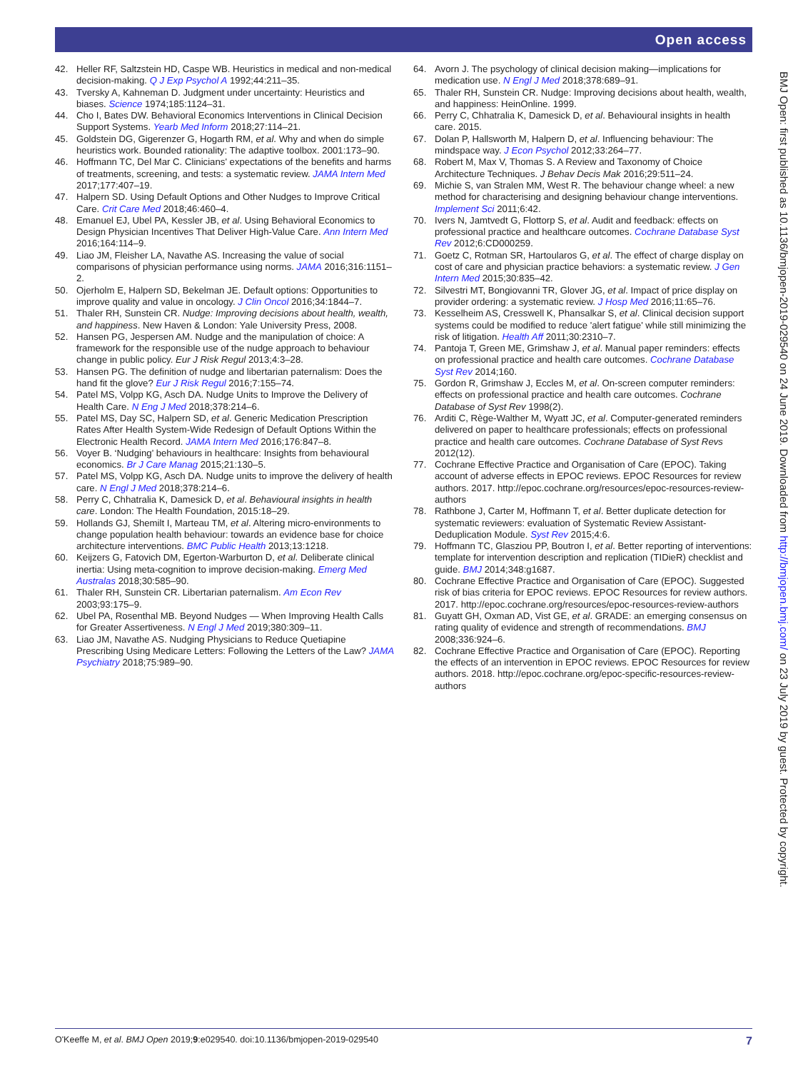Open access
42. Heller RF, Saltzstein HD, Caspe WB. Heuristics in medical and non-medical decision-making. Q J Exp Psychol A 1992;44:211–35.
43. Tversky A, Kahneman D. Judgment under uncertainty: Heuristics and biases. Science 1974;185:1124–31.
44. Cho I, Bates DW. Behavioral Economics Interventions in Clinical Decision Support Systems. Yearb Med Inform 2018;27:114–21.
45. Goldstein DG, Gigerenzer G, Hogarth RM, et al. Why and when do simple heuristics work. Bounded rationality: The adaptive toolbox. 2001:173–90.
46. Hoffmann TC, Del Mar C. Clinicians' expectations of the benefits and harms of treatments, screening, and tests: a systematic review. JAMA Intern Med 2017;177:407–19.
47. Halpern SD. Using Default Options and Other Nudges to Improve Critical Care. Crit Care Med 2018;46:460–4.
48. Emanuel EJ, Ubel PA, Kessler JB, et al. Using Behavioral Economics to Design Physician Incentives That Deliver High-Value Care. Ann Intern Med 2016;164:114–9.
49. Liao JM, Fleisher LA, Navathe AS. Increasing the value of social comparisons of physician performance using norms. JAMA 2016;316:1151–2.
50. Ojerholm E, Halpern SD, Bekelman JE. Default options: Opportunities to improve quality and value in oncology. J Clin Oncol 2016;34:1844–7.
51. Thaler RH, Sunstein CR. Nudge: Improving decisions about health, wealth, and happiness. New Haven & London: Yale University Press, 2008.
52. Hansen PG, Jespersen AM. Nudge and the manipulation of choice: A framework for the responsible use of the nudge approach to behaviour change in public policy. Eur J Risk Regul 2013;4:3–28.
53. Hansen PG. The definition of nudge and libertarian paternalism: Does the hand fit the glove? Eur J Risk Regul 2016;7:155–74.
54. Patel MS, Volpp KG, Asch DA. Nudge Units to Improve the Delivery of Health Care. N Eng J Med 2018;378:214–6.
55. Patel MS, Day SC, Halpern SD, et al. Generic Medication Prescription Rates After Health System-Wide Redesign of Default Options Within the Electronic Health Record. JAMA Intern Med 2016;176:847–8.
56. Voyer B. ‘Nudging’ behaviours in healthcare: Insights from behavioural economics. Br J Care Manag 2015;21:130–5.
57. Patel MS, Volpp KG, Asch DA. Nudge units to improve the delivery of health care. N Engl J Med 2018;378:214–6.
58. Perry C, Chhatralia K, Damesick D, et al. Behavioural insights in health care. London: The Health Foundation, 2015:18–29.
59. Hollands GJ, Shemilt I, Marteau TM, et al. Altering micro-environments to change population health behaviour: towards an evidence base for choice architecture interventions. BMC Public Health 2013;13:1218.
60. Keijzers G, Fatovich DM, Egerton-Warburton D, et al. Deliberate clinical inertia: Using meta-cognition to improve decision-making. Emerg Med Australas 2018;30:585–90.
61. Thaler RH, Sunstein CR. Libertarian paternalism. Am Econ Rev 2003;93:175–9.
62. Ubel PA, Rosenthal MB. Beyond Nudges — When Improving Health Calls for Greater Assertiveness. N Engl J Med 2019;380:309–11.
63. Liao JM, Navathe AS. Nudging Physicians to Reduce Quetiapine Prescribing Using Medicare Letters: Following the Letters of the Law? JAMA Psychiatry 2018;75:989–90.
64. Avorn J. The psychology of clinical decision making—implications for medication use. N Engl J Med 2018;378:689–91.
65. Thaler RH, Sunstein CR. Nudge: Improving decisions about health, wealth, and happiness: HeinOnline. 1999.
66. Perry C, Chhatralia K, Damesick D, et al. Behavioural insights in health care. 2015.
67. Dolan P, Hallsworth M, Halpern D, et al. Influencing behaviour: The mindspace way. J Econ Psychol 2012;33:264–77.
68. Robert M, Max V, Thomas S. A Review and Taxonomy of Choice Architecture Techniques. J Behav Decis Mak 2016;29:511–24.
69. Michie S, van Stralen MM, West R. The behaviour change wheel: a new method for characterising and designing behaviour change interventions. Implement Sci 2011;6:42.
70. Ivers N, Jamtvedt G, Flottorp S, et al. Audit and feedback: effects on professional practice and healthcare outcomes. Cochrane Database Syst Rev 2012;6:CD000259.
71. Goetz C, Rotman SR, Hartoularos G, et al. The effect of charge display on cost of care and physician practice behaviors: a systematic review. J Gen Intern Med 2015;30:835–42.
72. Silvestri MT, Bongiovanni TR, Glover JG, et al. Impact of price display on provider ordering: a systematic review. J Hosp Med 2016;11:65–76.
73. Kesselheim AS, Cresswell K, Phansalkar S, et al. Clinical decision support systems could be modified to reduce 'alert fatigue' while still minimizing the risk of litigation. Health Aff 2011;30:2310–7.
74. Pantoja T, Green ME, Grimshaw J, et al. Manual paper reminders: effects on professional practice and health care outcomes. Cochrane Database Syst Rev 2014;160.
75. Gordon R, Grimshaw J, Eccles M, et al. On-screen computer reminders: effects on professional practice and health care outcomes. Cochrane Database of Syst Rev 1998(2).
76. Arditi C, Rège-Walther M, Wyatt JC, et al. Computer-generated reminders delivered on paper to healthcare professionals; effects on professional practice and health care outcomes. Cochrane Database of Syst Revs 2012(12).
77. Cochrane Effective Practice and Organisation of Care (EPOC). Taking account of adverse effects in EPOC reviews. EPOC Resources for review authors. 2017. http://epoc.cochrane.org/resources/epoc-resources-review-authors
78. Rathbone J, Carter M, Hoffmann T, et al. Better duplicate detection for systematic reviewers: evaluation of Systematic Review Assistant-Deduplication Module. Syst Rev 2015;4:6.
79. Hoffmann TC, Glasziou PP, Boutron I, et al. Better reporting of interventions: template for intervention description and replication (TIDieR) checklist and guide. BMJ 2014;348:g1687.
80. Cochrane Effective Practice and Organisation of Care (EPOC). Suggested risk of bias criteria for EPOC reviews. EPOC Resources for review authors. 2017. http://epoc.cochrane.org/resources/epoc-resources-review-authors
81. Guyatt GH, Oxman AD, Vist GE, et al. GRADE: an emerging consensus on rating quality of evidence and strength of recommendations. BMJ 2008;336:924–6.
82. Cochrane Effective Practice and Organisation of Care (EPOC). Reporting the effects of an intervention in EPOC reviews. EPOC Resources for review authors. 2018. http://epoc.cochrane.org/epoc-specific-resources-review-authors
BMJ Open: first published as 10.1136/bmjopen-2019-029540 on 24 June 2019. Downloaded from http://bmjopen.bmj.com/ on 23 July 2019 by guest. Protected by copyright.
O'Keeffe M, et al. BMJ Open 2019;9:e029540. doi:10.1136/bmjopen-2019-029540 7